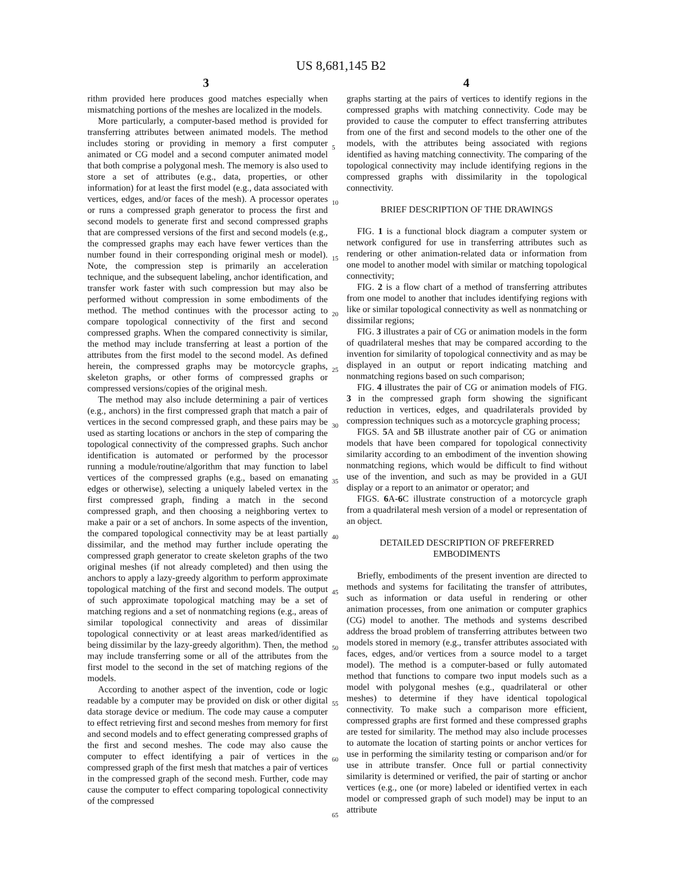US 8,681,145 B2
3 4
rithm provided here produces good matches especially when mismatching portions of the meshes are localized in the models.
More particularly, a computer-based method is provided for transferring attributes between animated models. The method includes storing or providing in memory a first computer animated or CG model and a second computer animated model that both comprise a polygonal mesh. The memory is also used to store a set of attributes (e.g., data, properties, or other information) for at least the first model (e.g., data associated with vertices, edges, and/or faces of the mesh). A processor operates or runs a compressed graph generator to process the first and second models to generate first and second compressed graphs that are compressed versions of the first and second models (e.g., the compressed graphs may each have fewer vertices than the number found in their corresponding original mesh or model). Note, the compression step is primarily an acceleration technique, and the subsequent labeling, anchor identification, and transfer work faster with such compression but may also be performed without compression in some embodiments of the method. The method continues with the processor acting to compare topological connectivity of the first and second compressed graphs. When the compared connectivity is similar, the method may include transferring at least a portion of the attributes from the first model to the second model. As defined herein, the compressed graphs may be motorcycle graphs, skeleton graphs, or other forms of compressed graphs or compressed versions/copies of the original mesh.
The method may also include determining a pair of vertices (e.g., anchors) in the first compressed graph that match a pair of vertices in the second compressed graph, and these pairs may be used as starting locations or anchors in the step of comparing the topological connectivity of the compressed graphs. Such anchor identification is automated or performed by the processor running a module/routine/algorithm that may function to label vertices of the compressed graphs (e.g., based on emanating edges or otherwise), selecting a uniquely labeled vertex in the first compressed graph, finding a match in the second compressed graph, and then choosing a neighboring vertex to make a pair or a set of anchors. In some aspects of the invention, the compared topological connectivity may be at least partially dissimilar, and the method may further include operating the compressed graph generator to create skeleton graphs of the two original meshes (if not already completed) and then using the anchors to apply a lazy-greedy algorithm to perform approximate topological matching of the first and second models. The output of such approximate topological matching may be a set of matching regions and a set of nonmatching regions (e.g., areas of similar topological connectivity and areas of dissimilar topological connectivity or at least areas marked/identified as being dissimilar by the lazy-greedy algorithm). Then, the method may include transferring some or all of the attributes from the first model to the second in the set of matching regions of the models.
According to another aspect of the invention, code or logic readable by a computer may be provided on disk or other digital data storage device or medium. The code may cause a computer to effect retrieving first and second meshes from memory for first and second models and to effect generating compressed graphs of the first and second meshes. The code may also cause the computer to effect identifying a pair of vertices in the compressed graph of the first mesh that matches a pair of vertices in the compressed graph of the second mesh. Further, code may cause the computer to effect comparing topological connectivity of the compressed
graphs starting at the pairs of vertices to identify regions in the compressed graphs with matching connectivity. Code may be provided to cause the computer to effect transferring attributes from one of the first and second models to the other one of the models, with the attributes being associated with regions identified as having matching connectivity. The comparing of the topological connectivity may include identifying regions in the compressed graphs with dissimilarity in the topological connectivity.
BRIEF DESCRIPTION OF THE DRAWINGS
FIG. 1 is a functional block diagram a computer system or network configured for use in transferring attributes such as rendering or other animation-related data or information from one model to another model with similar or matching topological connectivity;
FIG. 2 is a flow chart of a method of transferring attributes from one model to another that includes identifying regions with like or similar topological connectivity as well as nonmatching or dissimilar regions;
FIG. 3 illustrates a pair of CG or animation models in the form of quadrilateral meshes that may be compared according to the invention for similarity of topological connectivity and as may be displayed in an output or report indicating matching and nonmatching regions based on such comparison;
FIG. 4 illustrates the pair of CG or animation models of FIG. 3 in the compressed graph form showing the significant reduction in vertices, edges, and quadrilaterals provided by compression techniques such as a motorcycle graphing process;
FIGS. 5 A and 5 B illustrate another pair of CG or animation models that have been compared for topological connectivity similarity according to an embodiment of the invention showing nonmatching regions, which would be difficult to find without use of the invention, and such as may be provided in a GUI display or a report to an animator or operator; and
FIGS. 6 A-6 C illustrate construction of a motorcycle graph from a quadrilateral mesh version of a model or representation of an object.
DETAILED DESCRIPTION OF PREFERRED EMBODIMENTS
Briefly, embodiments of the present invention are directed to methods and systems for facilitating the transfer of attributes, such as information or data useful in rendering or other animation processes, from one animation or computer graphics (CG) model to another. The methods and systems described address the broad problem of transferring attributes between two models stored in memory (e.g., transfer attributes associated with faces, edges, and/or vertices from a source model to a target model). The method is a computer-based or fully automated method that functions to compare two input models such as a model with polygonal meshes (e.g., quadrilateral or other meshes) to determine if they have identical topological connectivity. To make such a comparison more efficient, compressed graphs are first formed and these compressed graphs are tested for similarity. The method may also include processes to automate the location of starting points or anchor vertices for use in performing the similarity testing or comparison and/or for use in attribute transfer. Once full or partial connectivity similarity is determined or verified, the pair of starting or anchor vertices (e.g., one (or more) labeled or identified vertex in each model or compressed graph of such model) may be input to an attribute
5
10
15
20
25
30
35
40
45
50
55
60
65